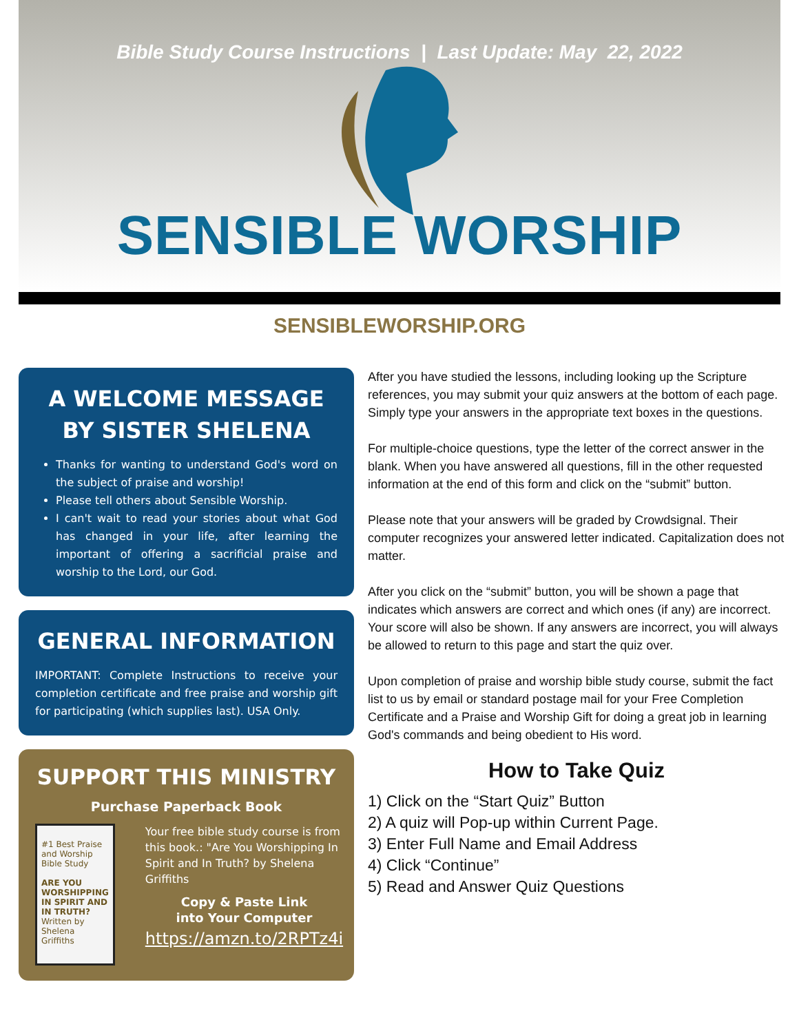Bible Study Course Instructions | Last Update: May 22, 2022
SENSIBLE WORSHIP
SENSIBLEWORSHIP.ORG
A WELCOME MESSAGE
BY SISTER SHELENA
Thanks for wanting to understand God's word on the subject of praise and worship!
Please tell others about Sensible Worship.
I can't wait to read your stories about what God has changed in your life, after learning the important of offering a sacrificial praise and worship to the Lord, our God.
GENERAL INFORMATION
IMPORTANT: Complete Instructions to receive your completion certificate and free praise and worship gift for participating (which supplies last). USA Only.
SUPPORT THIS MINISTRY
Purchase Paperback Book
#1 Best Praise and Worship Bible Study
ARE YOU WORSHIPPING IN SPIRIT AND IN TRUTH?
Written by Shelena Griffiths
Your free bible study course is from this book.: "Are You Worshipping In Spirit and In Truth? by Shelena Griffiths
Copy & Paste Link
into Your Computer
https://amzn.to/2RPTz4i
After you have studied the lessons, including looking up the Scripture references, you may submit your quiz answers at the bottom of each page. Simply type your answers in the appropriate text boxes in the questions.
For multiple-choice questions, type the letter of the correct answer in the blank. When you have answered all questions, fill in the other requested information at the end of this form and click on the “submit” button.
Please note that your answers will be graded by Crowdsignal. Their computer recognizes your answered letter indicated. Capitalization does not matter.
After you click on the “submit” button, you will be shown a page that indicates which answers are correct and which ones (if any) are incorrect. Your score will also be shown. If any answers are incorrect, you will always be allowed to return to this page and start the quiz over.
Upon completion of praise and worship bible study course, submit the fact list to us by email or standard postage mail for your Free Completion Certificate and a Praise and Worship Gift for doing a great job in learning God's commands and being obedient to His word.
How to Take Quiz
1) Click on the “Start Quiz” Button
2) A quiz will Pop-up within Current Page.
3) Enter Full Name and Email Address
4) Click “Continue”
5) Read and Answer Quiz Questions